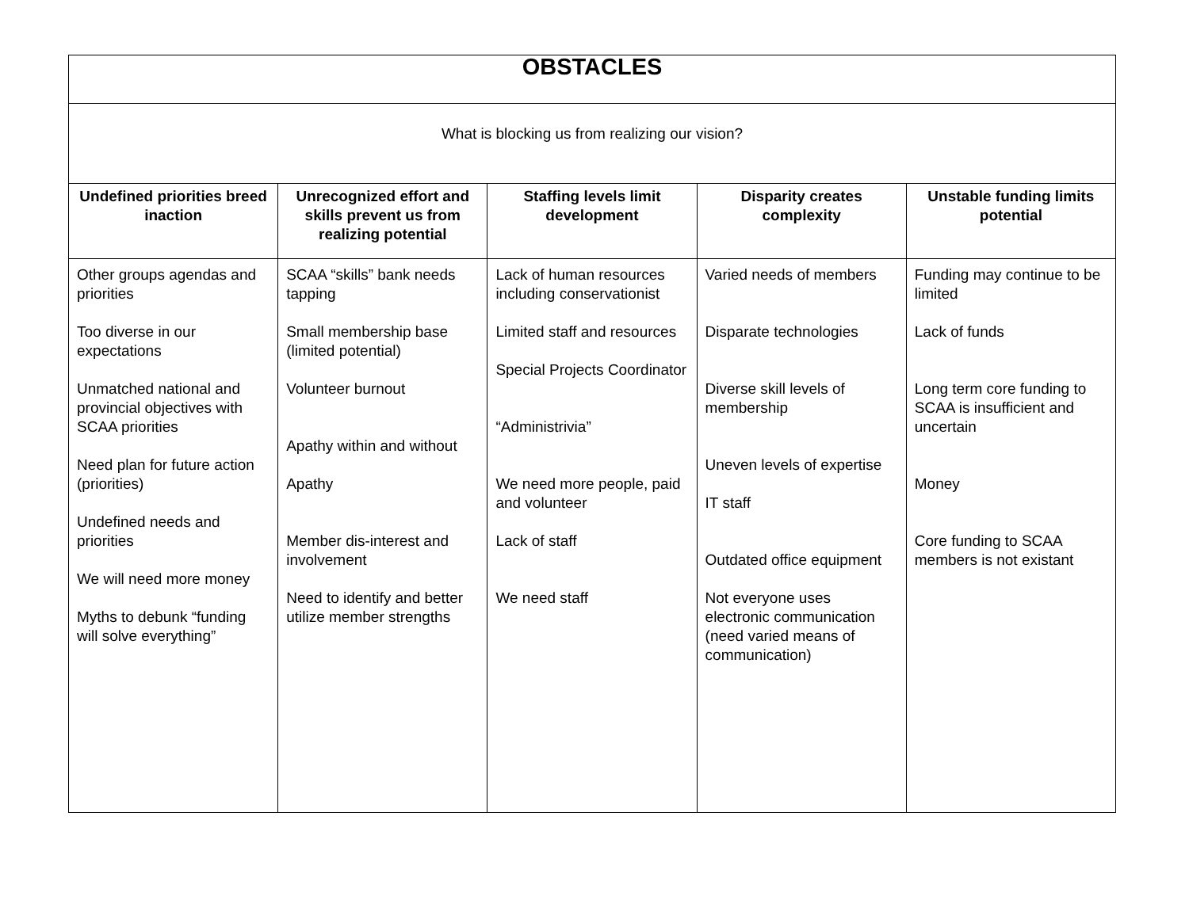| OBSTACLES | | | | |
| What is blocking us from realizing our vision? | | | | |
| Undefined priorities breed inaction | Unrecognized effort and skills prevent us from realizing potential | Staffing levels limit development | Disparity creates complexity | Unstable funding limits potential |
| Other groups agendas and priorities Too diverse in our expectations Unmatched national and provincial objectives with SCAA priorities Need plan for future action (priorities) Undefined needs and priorities We will need more money Myths to debunk “funding will solve everything” | SCAA “skills” bank needs tapping Small membership base (limited potential) Volunteer burnout Apathy within and without Apathy Member dis-interest and involvement Need to identify and better utilize member strengths | Lack of human resources including conservationist Limited staff and resources Special Projects Coordinator “Administrivia” We need more people, paid and volunteer Lack of staff We need staff | Varied needs of members Disparate technologies Diverse skill levels of membership Uneven levels of expertise IT staff Outdated office equipment Not everyone uses electronic communication (need varied means of communication) | Funding may continue to be limited Lack of funds Long term core funding to SCAA is insufficient and uncertain Money Core funding to SCAA members is not existant |